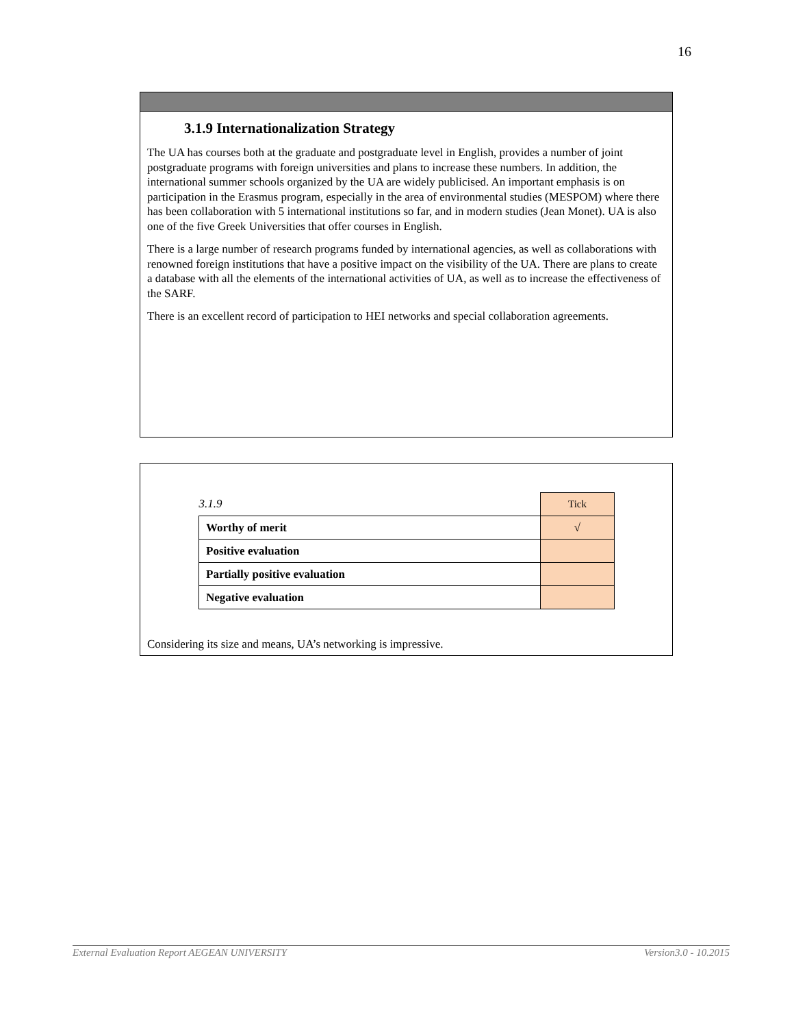16
3.1.9 Internationalization Strategy
The UA has courses both at the graduate and postgraduate level in English, provides a number of joint postgraduate programs with foreign universities and plans to increase these numbers. In addition, the international summer schools organized by the UA are widely publicised. An important emphasis is on participation in the Erasmus program, especially in the area of environmental studies (MESPOM) where there has been collaboration with 5 international institutions so far, and in modern studies (Jean Monet). UA is also one of the five Greek Universities that offer courses in English.
There is a large number of research programs funded by international agencies, as well as collaborations with renowned foreign institutions that have a positive impact on the visibility of the UA. There are plans to create a database with all the elements of the international activities of UA, as well as to increase the effectiveness of the SARF.
There is an excellent record of participation to HEI networks and special collaboration agreements.
| 3.1.9 | Tick |
| Worthy of merit | √ |
| Positive evaluation | |
| Partially positive evaluation | |
| Negative evaluation | |
Considering its size and means, UA’s networking is impressive.
External Evaluation Report AEGEAN UNIVERSITY Version3.0 - 10.2015